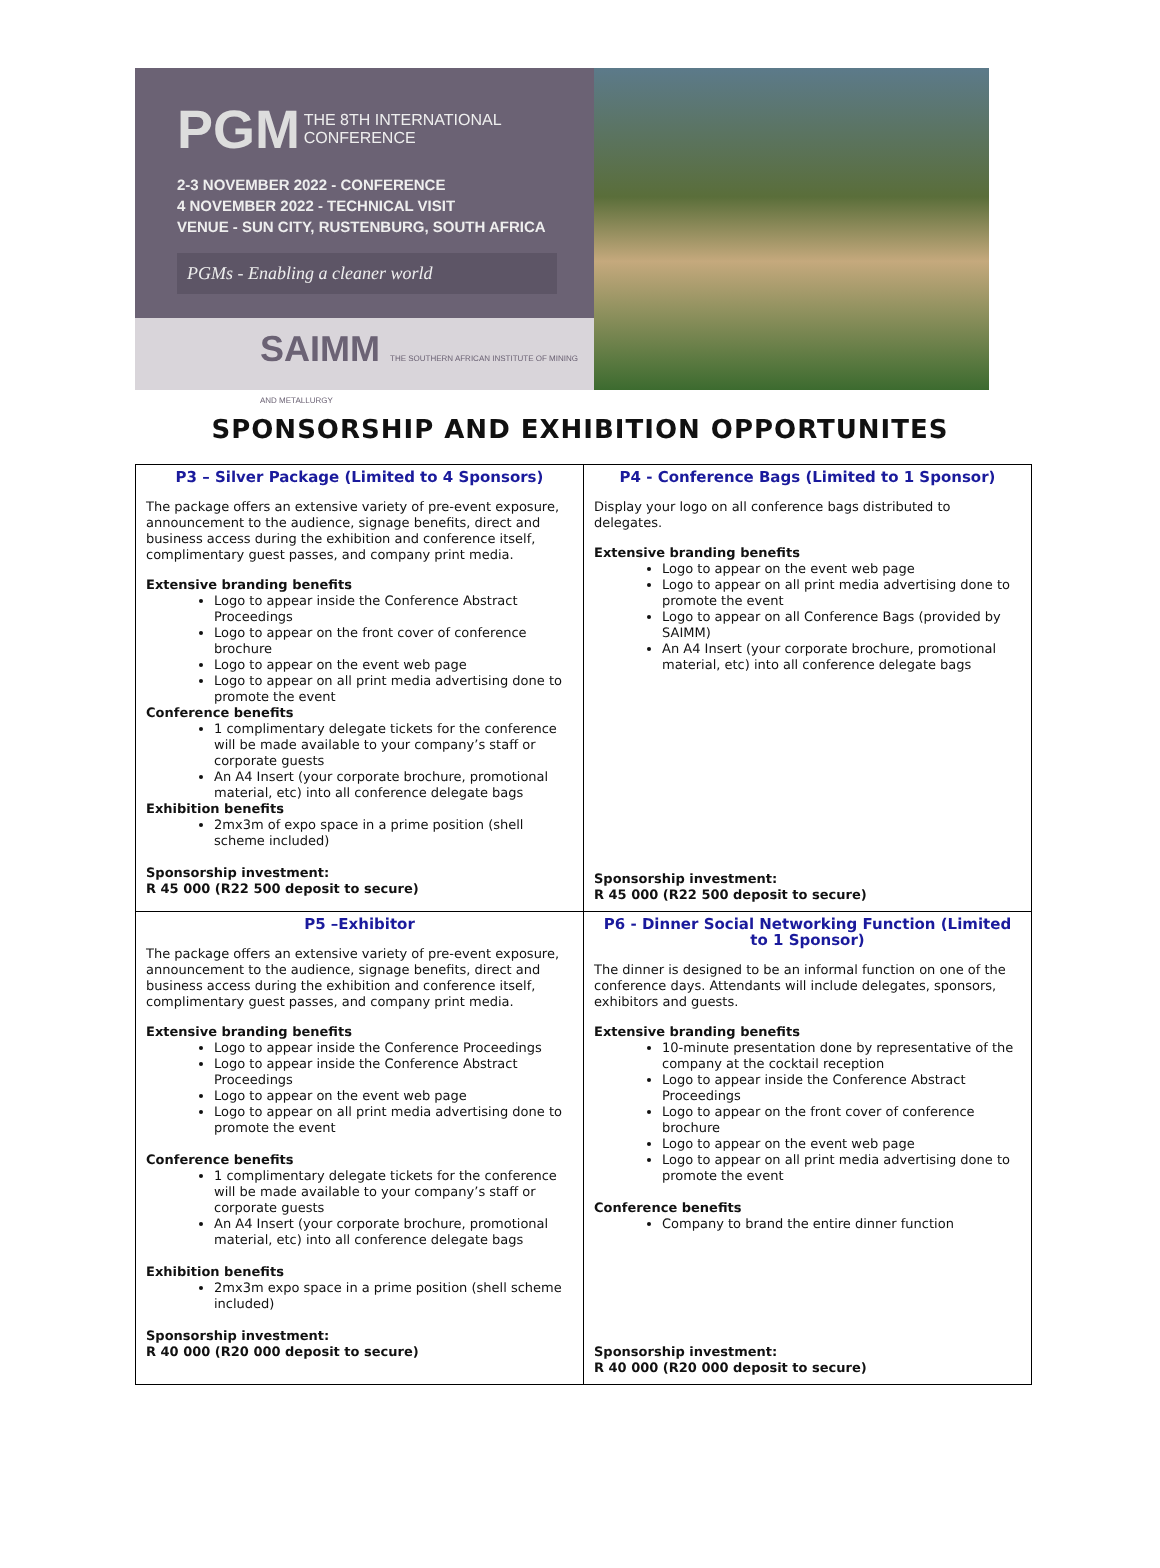PGM THE 8TH INTERNATIONAL
CONFERENCE
2-3 NOVEMBER 2022 - CONFERENCE
4 NOVEMBER 2022 - TECHNICAL VISIT
VENUE - SUN CITY, RUSTENBURG, SOUTH AFRICA
PGMs - Enabling a cleaner world
SAIMM THE SOUTHERN AFRICAN INSTITUTE OF MINING AND METALLURGY
SPONSORSHIP AND EXHIBITION OPPORTUNITES
| P3 – Silver Package (Limited to 4 Sponsors) The package offers an extensive variety of pre-event exposure, announcement to the audience, signage benefits, direct and business access during the exhibition and conference itself, complimentary guest passes, and company print media. Extensive branding benefits Logo to appear inside the Conference Abstract Proceedings Logo to appear on the front cover of conference brochure Logo to appear on the event web page Logo to appear on all print media advertising done to promote the event Conference benefits 1 complimentary delegate tickets for the conference will be made available to your company’s staff or corporate guests An A4 Insert (your corporate brochure, promotional material, etc) into all conference delegate bags Exhibition benefits 2mx3m of expo space in a prime position (shell scheme included) Sponsorship investment: R 45 000 (R22 500 deposit to secure) | P4 - Conference Bags (Limited to 1 Sponsor) Display your logo on all conference bags distributed to delegates. Extensive branding benefits Logo to appear on the event web page Logo to appear on all print media advertising done to promote the event Logo to appear on all Conference Bags (provided by SAIMM) An A4 Insert (your corporate brochure, promotional material, etc) into all conference delegate bags Sponsorship investment: R 45 000 (R22 500 deposit to secure) |
| P5 –Exhibitor The package offers an extensive variety of pre-event exposure, announcement to the audience, signage benefits, direct and business access during the exhibition and conference itself, complimentary guest passes, and company print media. Extensive branding benefits Logo to appear inside the Conference Proceedings Logo to appear inside the Conference Abstract Proceedings Logo to appear on the event web page Logo to appear on all print media advertising done to promote the event Conference benefits 1 complimentary delegate tickets for the conference will be made available to your company’s staff or corporate guests An A4 Insert (your corporate brochure, promotional material, etc) into all conference delegate bags Exhibition benefits 2mx3m expo space in a prime position (shell scheme included) Sponsorship investment: R 40 000 (R20 000 deposit to secure) | P6 - Dinner Social Networking Function (Limited to 1 Sponsor) The dinner is designed to be an informal function on one of the conference days. Attendants will include delegates, sponsors, exhibitors and guests. Extensive branding benefits 10-minute presentation done by representative of the company at the cocktail reception Logo to appear inside the Conference Abstract Proceedings Logo to appear on the front cover of conference brochure Logo to appear on the event web page Logo to appear on all print media advertising done to promote the event Conference benefits Company to brand the entire dinner function Sponsorship investment: R 40 000 (R20 000 deposit to secure) |